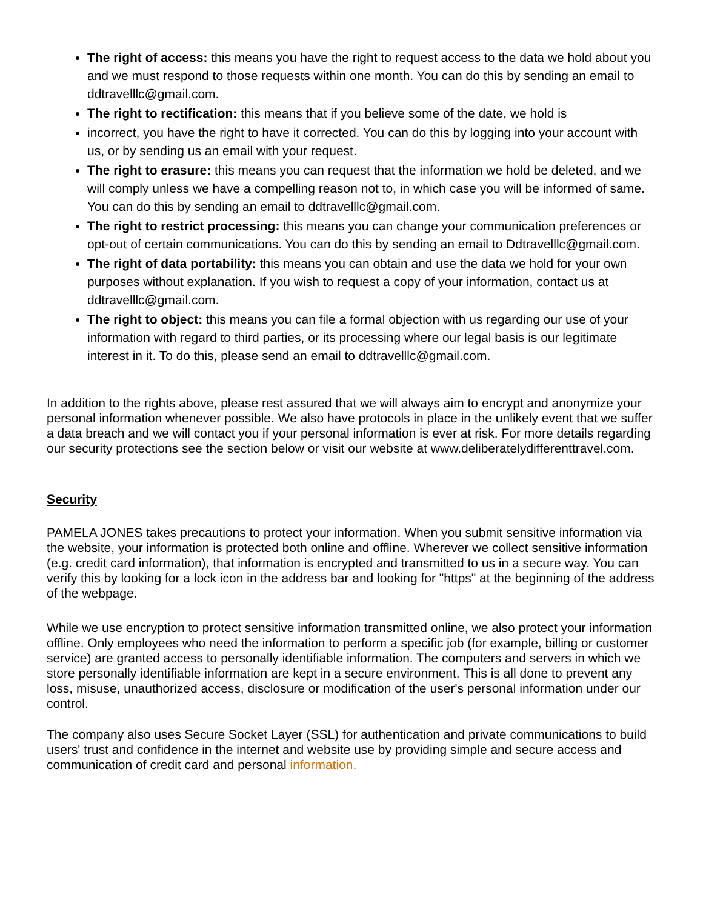The right of access: this means you have the right to request access to the data we hold about you and we must respond to those requests within one month. You can do this by sending an email to ddtravelllc@gmail.com.
The right to rectification: this means that if you believe some of the date, we hold is
incorrect, you have the right to have it corrected. You can do this by logging into your account with us, or by sending us an email with your request.
The right to erasure: this means you can request that the information we hold be deleted, and we will comply unless we have a compelling reason not to, in which case you will be informed of same. You can do this by sending an email to ddtravelllc@gmail.com.
The right to restrict processing: this means you can change your communication preferences or opt-out of certain communications. You can do this by sending an email to Ddtravelllc@gmail.com.
The right of data portability: this means you can obtain and use the data we hold for your own purposes without explanation. If you wish to request a copy of your information, contact us at ddtravelllc@gmail.com.
The right to object: this means you can file a formal objection with us regarding our use of your information with regard to third parties, or its processing where our legal basis is our legitimate interest in it. To do this, please send an email to ddtravelllc@gmail.com.
In addition to the rights above, please rest assured that we will always aim to encrypt and anonymize your personal information whenever possible. We also have protocols in place in the unlikely event that we suffer a data breach and we will contact you if your personal information is ever at risk. For more details regarding our security protections see the section below or visit our website at www.deliberatelydifferenttravel.com.
Security
PAMELA JONES takes precautions to protect your information. When you submit sensitive information via the website, your information is protected both online and offline. Wherever we collect sensitive information (e.g. credit card information), that information is encrypted and transmitted to us in a secure way. You can verify this by looking for a lock icon in the address bar and looking for "https" at the beginning of the address of the webpage.
While we use encryption to protect sensitive information transmitted online, we also protect your information offline. Only employees who need the information to perform a specific job (for example, billing or customer service) are granted access to personally identifiable information. The computers and servers in which we store personally identifiable information are kept in a secure environment. This is all done to prevent any loss, misuse, unauthorized access, disclosure or modification of the user's personal information under our control.
The company also uses Secure Socket Layer (SSL) for authentication and private communications to build users' trust and confidence in the internet and website use by providing simple and secure access and communication of credit card and personal information.